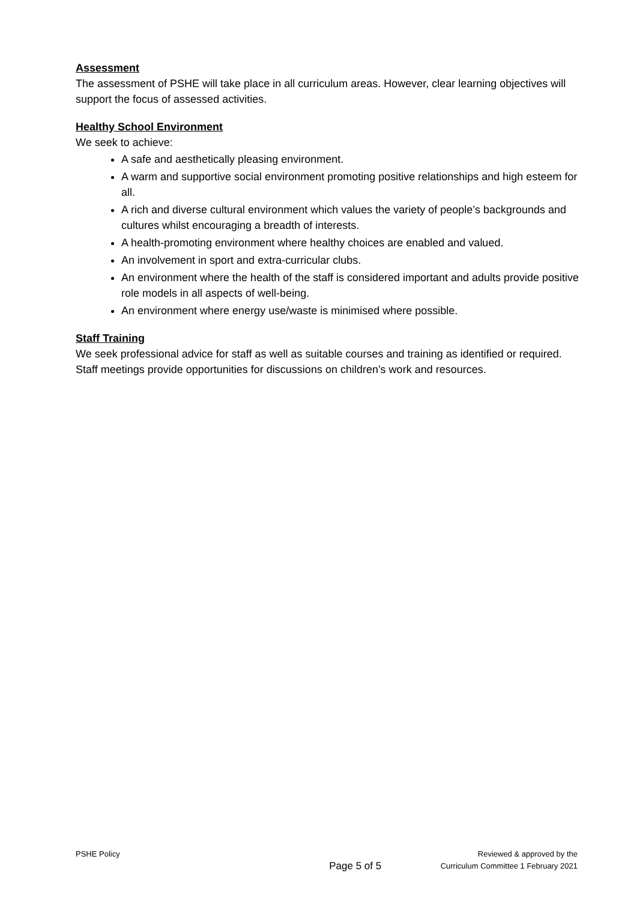Assessment
The assessment of PSHE will take place in all curriculum areas. However, clear learning objectives will support the focus of assessed activities.
Healthy School Environment
We seek to achieve:
A safe and aesthetically pleasing environment.
A warm and supportive social environment promoting positive relationships and high esteem for all.
A rich and diverse cultural environment which values the variety of people’s backgrounds and cultures whilst encouraging a breadth of interests.
A health-promoting environment where healthy choices are enabled and valued.
An involvement in sport and extra-curricular clubs.
An environment where the health of the staff is considered important and adults provide positive role models in all aspects of well-being.
An environment where energy use/waste is minimised where possible.
Staff Training
We seek professional advice for staff as well as suitable courses and training as identified or required. Staff meetings provide opportunities for discussions on children’s work and resources.
PSHE Policy
Page 5 of 5
Reviewed & approved by the
Curriculum Committee 1 February 2021